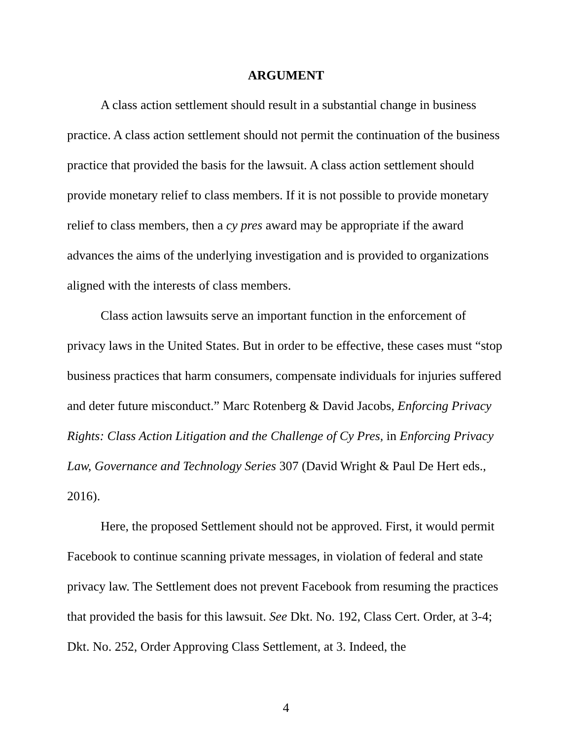ARGUMENT
A class action settlement should result in a substantial change in business practice. A class action settlement should not permit the continuation of the business practice that provided the basis for the lawsuit. A class action settlement should provide monetary relief to class members. If it is not possible to provide monetary relief to class members, then a cy pres award may be appropriate if the award advances the aims of the underlying investigation and is provided to organizations aligned with the interests of class members.
Class action lawsuits serve an important function in the enforcement of privacy laws in the United States. But in order to be effective, these cases must “stop business practices that harm consumers, compensate individuals for injuries suffered and deter future misconduct.” Marc Rotenberg & David Jacobs, Enforcing Privacy Rights: Class Action Litigation and the Challenge of Cy Pres, in Enforcing Privacy Law, Governance and Technology Series 307 (David Wright & Paul De Hert eds., 2016).
Here, the proposed Settlement should not be approved. First, it would permit Facebook to continue scanning private messages, in violation of federal and state privacy law. The Settlement does not prevent Facebook from resuming the practices that provided the basis for this lawsuit. See Dkt. No. 192, Class Cert. Order, at 3-4; Dkt. No. 252, Order Approving Class Settlement, at 3. Indeed, the
4